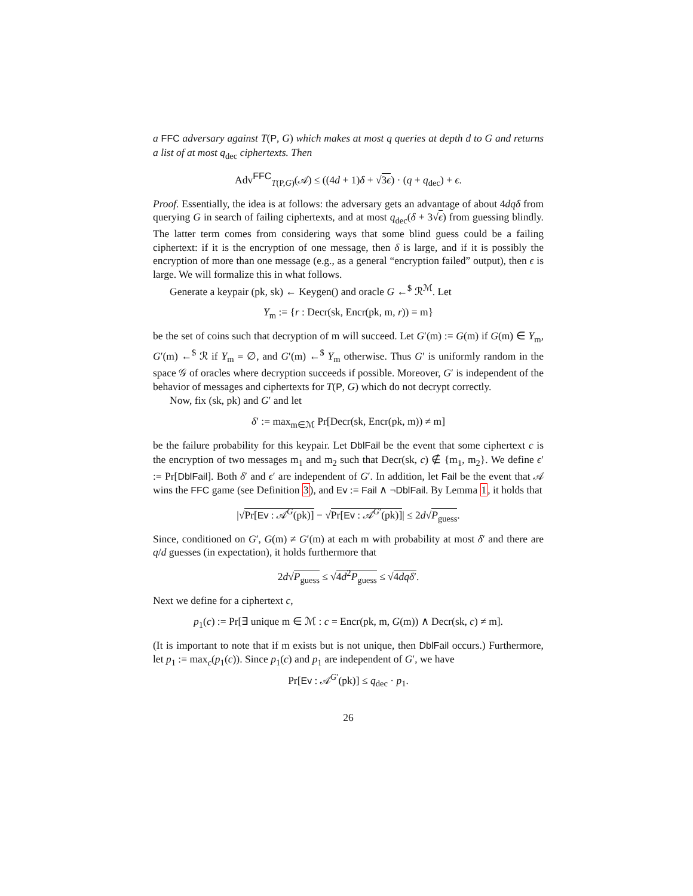a FFC adversary against T(P, G) which makes at most q queries at depth d to G and returns a list of at most q<sub>dec</sub> ciphertexts. Then
Adv<sup>FFC</sup><sub>T(P,G)</sub>(𝒜) ≤ ((4d + 1)δ + √3ϵ) · (q + q<sub>dec</sub>) + ϵ.
Proof. Essentially, the idea is at follows: the adversary gets an advantage of about 4dqδ from querying G in search of failing ciphertexts, and at most q<sub>dec</sub>(δ + 3√ϵ) from guessing blindly. The latter term comes from considering ways that some blind guess could be a failing ciphertext: if it is the encryption of one message, then δ is large, and if it is possibly the encryption of more than one message (e.g., as a general “encryption failed” output), then ϵ is large. We will formalize this in what follows.
Generate a keypair (pk, sk) ← Keygen() and oracle G ←<sup>$</sup> ℛ<sup>ℳ</sup>. Let
Y<sub>m</sub> := {r : Decr(sk, Encr(pk, m, r)) = m}
be the set of coins such that decryption of m will succeed. Let G′(m) := G(m) if G(m) ∈ Y<sub>m</sub>, G′(m) ←<sup>$</sup> ℛ if Y<sub>m</sub> = ∅, and G′(m) ←<sup>$</sup> Y<sub>m</sub> otherwise. Thus G′ is uniformly random in the space 𝒢 of oracles where decryption succeeds if possible. Moreover, G′ is independent of the behavior of messages and ciphertexts for T(P, G) which do not decrypt correctly.
Now, fix (sk, pk) and G′ and let
δ′ := max<sub>m∈ℳ</sub> Pr[Decr(sk, Encr(pk, m)) ≠ m]
be the failure probability for this keypair. Let DblFail be the event that some ciphertext c is the encryption of two messages m<sub>1</sub> and m<sub>2</sub> such that Decr(sk, c) ∉ {m<sub>1</sub>, m<sub>2</sub>}. We define ϵ′ := Pr[DblFail]. Both δ′ and ϵ′ are independent of G′. In addition, let Fail be the event that 𝒜 wins the FFC game (see Definition 3), and Ev := Fail ∧ ¬DblFail. By Lemma 1, it holds that
|√Pr[Ev : 𝒜<sup>G</sup>(pk)] − √Pr[Ev : 𝒜<sup>G′</sup>(pk)]| ≤ 2d√P<sub>guess</sub>.
Since, conditioned on G′, G(m) ≠ G′(m) at each m with probability at most δ′ and there are q/d guesses (in expectation), it holds furthermore that
2d√P<sub>guess</sub> ≤ √4d<sup>2</sup>P<sub>guess</sub> ≤ √4dqδ′.
Next we define for a ciphertext c,
p<sub>1</sub>(c) := Pr[∃ unique m ∈ ℳ : c = Encr(pk, m, G(m)) ∧ Decr(sk, c) ≠ m].
(It is important to note that if m exists but is not unique, then DblFail occurs.) Furthermore, let p<sub>1</sub> := max<sub>c</sub>(p<sub>1</sub>(c)). Since p<sub>1</sub>(c) and p<sub>1</sub> are independent of G′, we have
Pr[Ev : 𝒜<sup>G′</sup>(pk)] ≤ q<sub>dec</sub> · p<sub>1</sub>.
26